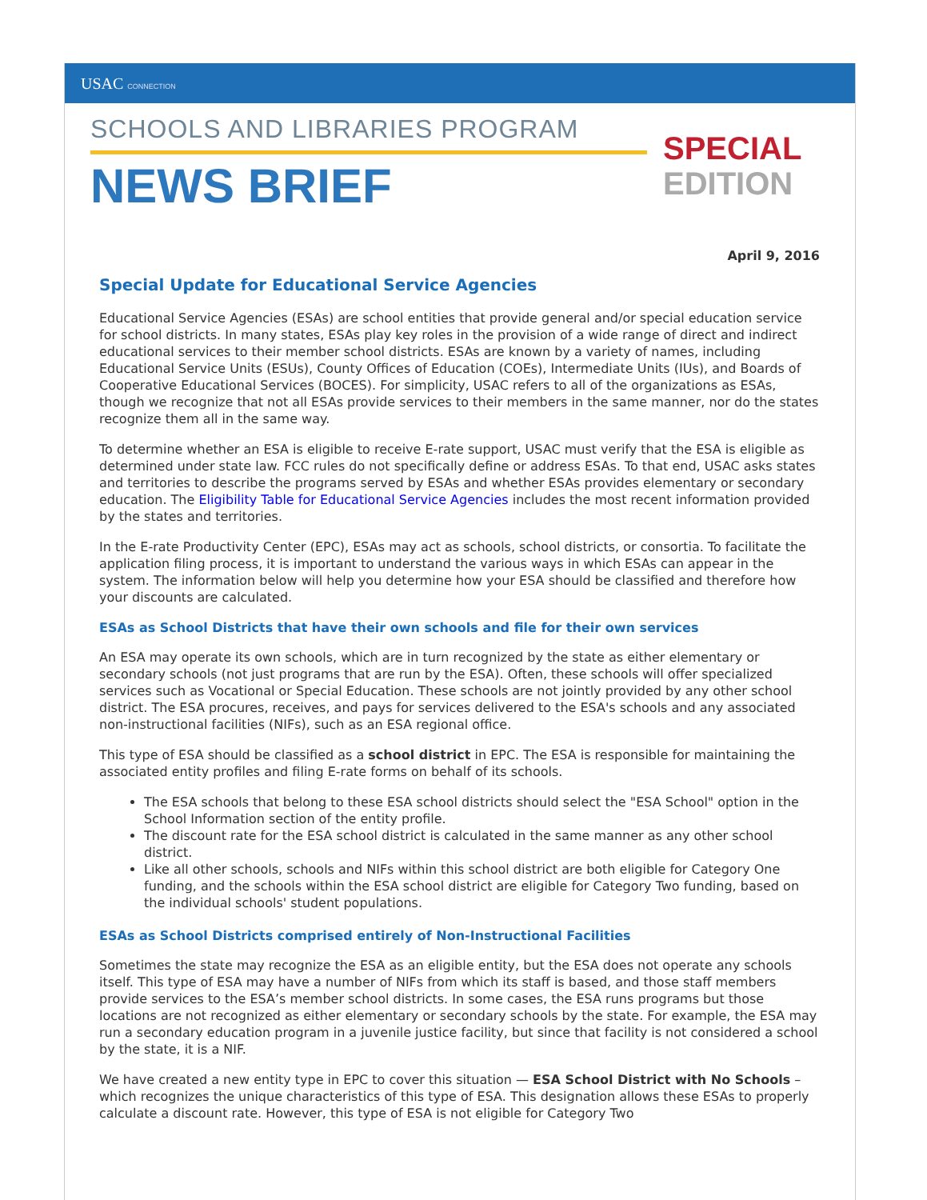USAC CONNECTION
SCHOOLS AND LIBRARIES PROGRAM
NEWS BRIEF
SPECIAL
EDITION
April 9, 2016
Special Update for Educational Service Agencies
Educational Service Agencies (ESAs) are school entities that provide general and/or special education service for school districts. In many states, ESAs play key roles in the provision of a wide range of direct and indirect educational services to their member school districts. ESAs are known by a variety of names, including Educational Service Units (ESUs), County Offices of Education (COEs), Intermediate Units (IUs), and Boards of Cooperative Educational Services (BOCES). For simplicity, USAC refers to all of the organizations as ESAs, though we recognize that not all ESAs provide services to their members in the same manner, nor do the states recognize them all in the same way.
To determine whether an ESA is eligible to receive E-rate support, USAC must verify that the ESA is eligible as determined under state law. FCC rules do not specifically define or address ESAs. To that end, USAC asks states and territories to describe the programs served by ESAs and whether ESAs provides elementary or secondary education. The Eligibility Table for Educational Service Agencies includes the most recent information provided by the states and territories.
In the E-rate Productivity Center (EPC), ESAs may act as schools, school districts, or consortia. To facilitate the application filing process, it is important to understand the various ways in which ESAs can appear in the system. The information below will help you determine how your ESA should be classified and therefore how your discounts are calculated.
ESAs as School Districts that have their own schools and file for their own services
An ESA may operate its own schools, which are in turn recognized by the state as either elementary or secondary schools (not just programs that are run by the ESA). Often, these schools will offer specialized services such as Vocational or Special Education. These schools are not jointly provided by any other school district. The ESA procures, receives, and pays for services delivered to the ESA's schools and any associated non-instructional facilities (NIFs), such as an ESA regional office.
This type of ESA should be classified as a school district in EPC. The ESA is responsible for maintaining the associated entity profiles and filing E-rate forms on behalf of its schools.
The ESA schools that belong to these ESA school districts should select the "ESA School" option in the School Information section of the entity profile.
The discount rate for the ESA school district is calculated in the same manner as any other school district.
Like all other schools, schools and NIFs within this school district are both eligible for Category One funding, and the schools within the ESA school district are eligible for Category Two funding, based on the individual schools' student populations.
ESAs as School Districts comprised entirely of Non-Instructional Facilities
Sometimes the state may recognize the ESA as an eligible entity, but the ESA does not operate any schools itself. This type of ESA may have a number of NIFs from which its staff is based, and those staff members provide services to the ESA’s member school districts. In some cases, the ESA runs programs but those locations are not recognized as either elementary or secondary schools by the state. For example, the ESA may run a secondary education program in a juvenile justice facility, but since that facility is not considered a school by the state, it is a NIF.
We have created a new entity type in EPC to cover this situation — ESA School District with No Schools – which recognizes the unique characteristics of this type of ESA. This designation allows these ESAs to properly calculate a discount rate. However, this type of ESA is not eligible for Category Two